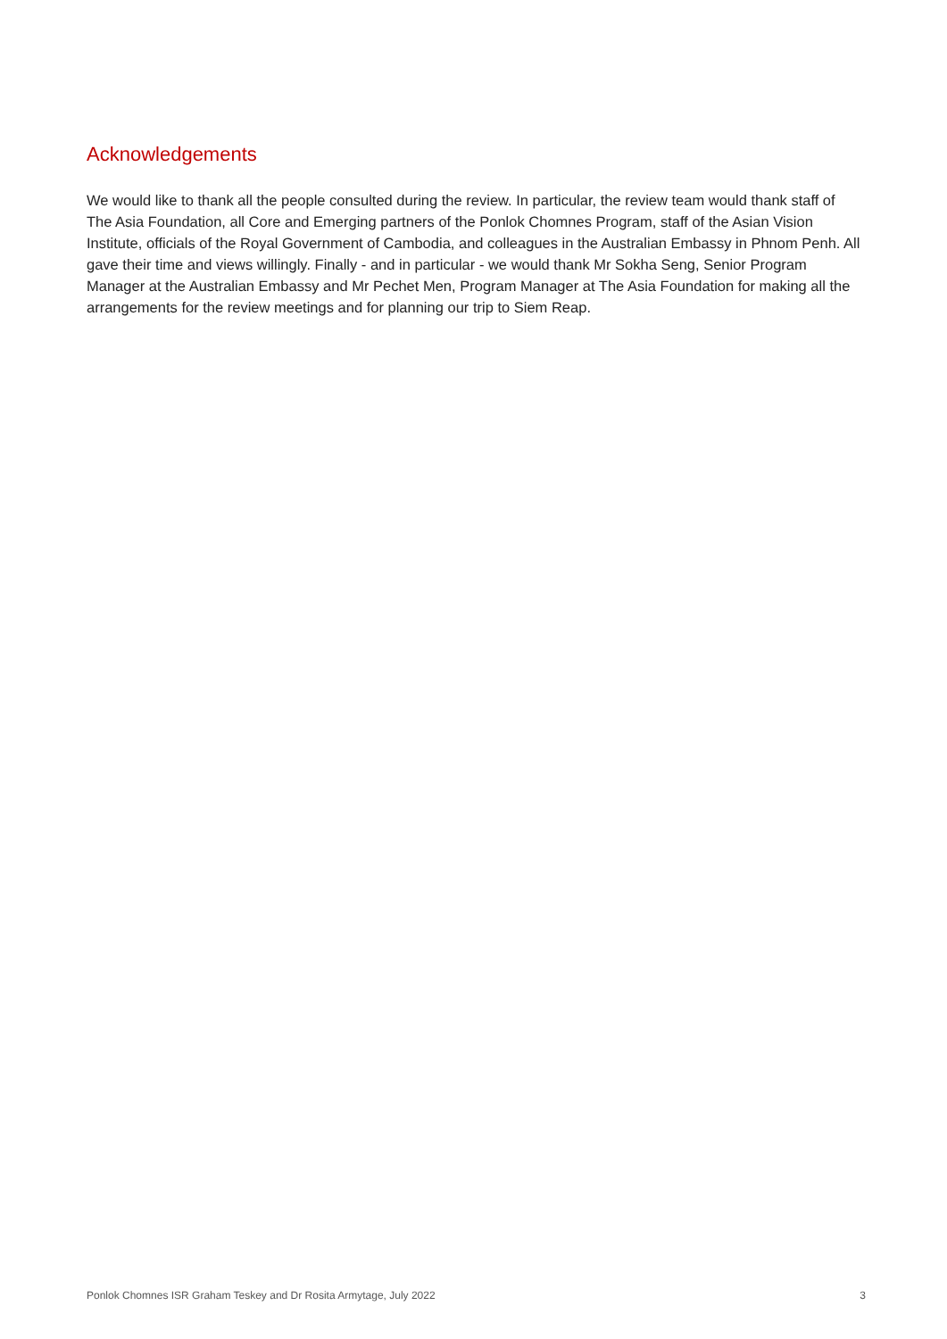Acknowledgements
We would like to thank all the people consulted during the review. In particular, the review team would thank staff of The Asia Foundation, all Core and Emerging partners of the Ponlok Chomnes Program, staff of the Asian Vision Institute, officials of the Royal Government of Cambodia, and colleagues in the Australian Embassy in Phnom Penh. All gave their time and views willingly. Finally - and in particular - we would thank Mr Sokha Seng, Senior Program Manager at the Australian Embassy and Mr Pechet Men, Program Manager at The Asia Foundation for making all the arrangements for the review meetings and for planning our trip to Siem Reap.
Ponlok Chomnes ISR Graham Teskey and Dr Rosita Armytage, July 2022 3